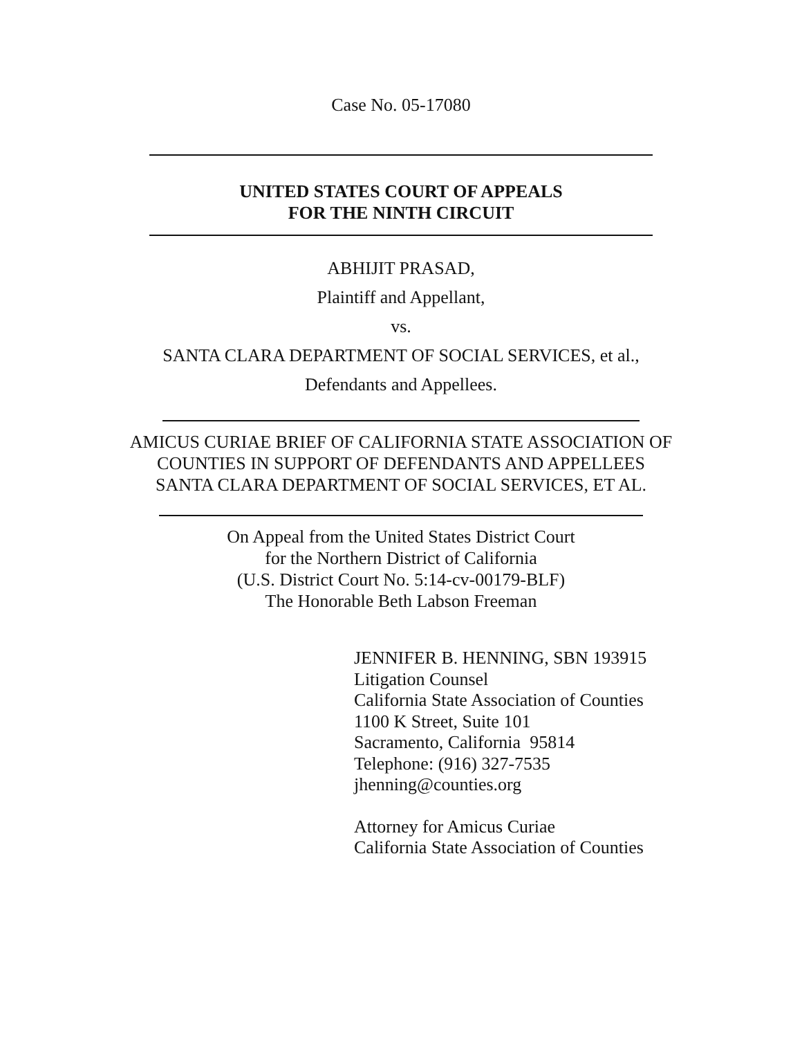Case No. 05-17080
UNITED STATES COURT OF APPEALS
FOR THE NINTH CIRCUIT
ABHIJIT PRASAD,
Plaintiff and Appellant,
vs.
SANTA CLARA DEPARTMENT OF SOCIAL SERVICES, et al.,
Defendants and Appellees.
AMICUS CURIAE BRIEF OF CALIFORNIA STATE ASSOCIATION OF
COUNTIES IN SUPPORT OF DEFENDANTS AND APPELLEES
SANTA CLARA DEPARTMENT OF SOCIAL SERVICES, ET AL.
On Appeal from the United States District Court
for the Northern District of California
(U.S. District Court No. 5:14-cv-00179-BLF)
The Honorable Beth Labson Freeman
JENNIFER B. HENNING, SBN 193915
Litigation Counsel
California State Association of Counties
1100 K Street, Suite 101
Sacramento, California 95814
Telephone: (916) 327-7535
jhenning@counties.org
Attorney for Amicus Curiae
California State Association of Counties